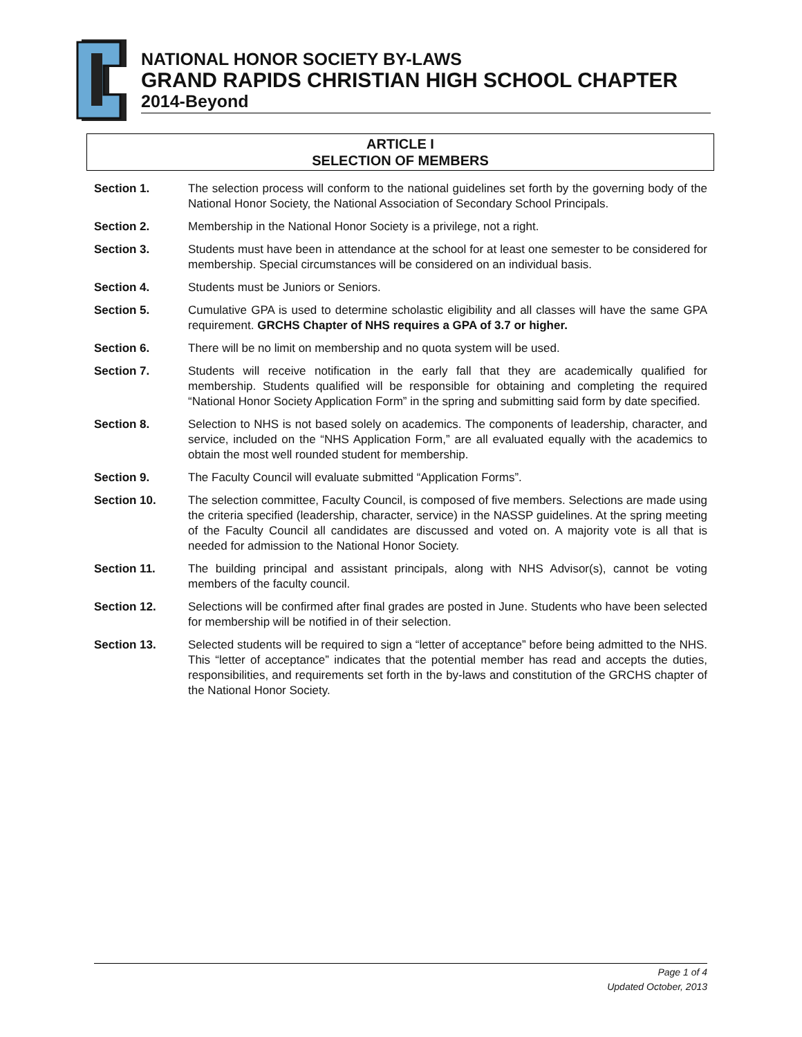NATIONAL HONOR SOCIETY BY-LAWS
GRAND RAPIDS CHRISTIAN HIGH SCHOOL CHAPTER
2014-Beyond
ARTICLE I
SELECTION OF MEMBERS
Section 1. The selection process will conform to the national guidelines set forth by the governing body of the National Honor Society, the National Association of Secondary School Principals.
Section 2. Membership in the National Honor Society is a privilege, not a right.
Section 3. Students must have been in attendance at the school for at least one semester to be considered for membership. Special circumstances will be considered on an individual basis.
Section 4. Students must be Juniors or Seniors.
Section 5. Cumulative GPA is used to determine scholastic eligibility and all classes will have the same GPA requirement. GRCHS Chapter of NHS requires a GPA of 3.7 or higher.
Section 6. There will be no limit on membership and no quota system will be used.
Section 7. Students will receive notification in the early fall that they are academically qualified for membership. Students qualified will be responsible for obtaining and completing the required “National Honor Society Application Form” in the spring and submitting said form by date specified.
Section 8. Selection to NHS is not based solely on academics. The components of leadership, character, and service, included on the “NHS Application Form,” are all evaluated equally with the academics to obtain the most well rounded student for membership.
Section 9. The Faculty Council will evaluate submitted “Application Forms”.
Section 10. The selection committee, Faculty Council, is composed of five members. Selections are made using the criteria specified (leadership, character, service) in the NASSP guidelines. At the spring meeting of the Faculty Council all candidates are discussed and voted on. A majority vote is all that is needed for admission to the National Honor Society.
Section 11. The building principal and assistant principals, along with NHS Advisor(s), cannot be voting members of the faculty council.
Section 12. Selections will be confirmed after final grades are posted in June. Students who have been selected for membership will be notified in of their selection.
Section 13. Selected students will be required to sign a “letter of acceptance” before being admitted to the NHS. This “letter of acceptance” indicates that the potential member has read and accepts the duties, responsibilities, and requirements set forth in the by-laws and constitution of the GRCHS chapter of the National Honor Society.
Page 1 of 4
Updated October, 2013